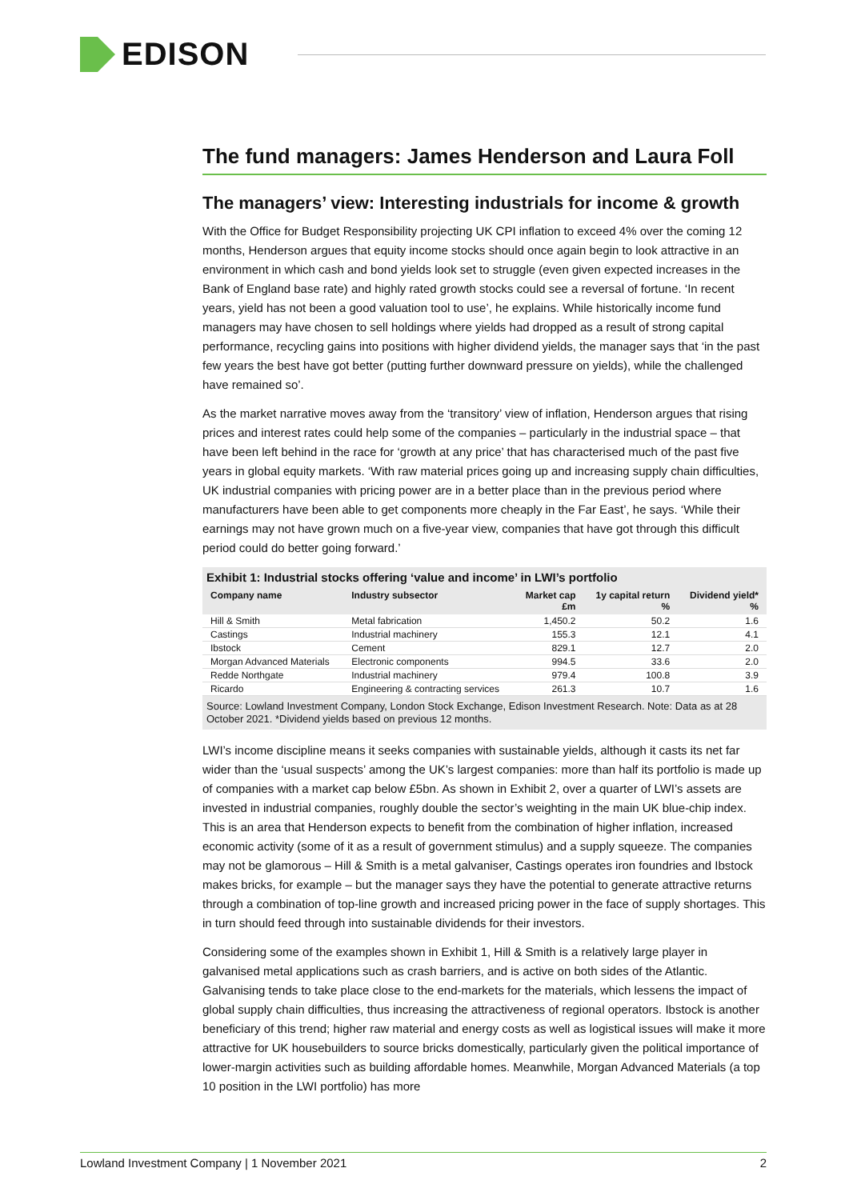EDISON
The fund managers: James Henderson and Laura Foll
The managers’ view: Interesting industrials for income & growth
With the Office for Budget Responsibility projecting UK CPI inflation to exceed 4% over the coming 12 months, Henderson argues that equity income stocks should once again begin to look attractive in an environment in which cash and bond yields look set to struggle (even given expected increases in the Bank of England base rate) and highly rated growth stocks could see a reversal of fortune. ‘In recent years, yield has not been a good valuation tool to use’, he explains. While historically income fund managers may have chosen to sell holdings where yields had dropped as a result of strong capital performance, recycling gains into positions with higher dividend yields, the manager says that ‘in the past few years the best have got better (putting further downward pressure on yields), while the challenged have remained so’.
As the market narrative moves away from the ‘transitory’ view of inflation, Henderson argues that rising prices and interest rates could help some of the companies – particularly in the industrial space – that have been left behind in the race for ‘growth at any price’ that has characterised much of the past five years in global equity markets. ‘With raw material prices going up and increasing supply chain difficulties, UK industrial companies with pricing power are in a better place than in the previous period where manufacturers have been able to get components more cheaply in the Far East’, he says. ‘While their earnings may not have grown much on a five-year view, companies that have got through this difficult period could do better going forward.’
Exhibit 1: Industrial stocks offering ‘value and income’ in LWI’s portfolio
| Company name | Industry subsector | Market cap £m | 1y capital return % | Dividend yield* % |
| --- | --- | --- | --- | --- |
| Hill & Smith | Metal fabrication | 1,450.2 | 50.2 | 1.6 |
| Castings | Industrial machinery | 155.3 | 12.1 | 4.1 |
| Ibstock | Cement | 829.1 | 12.7 | 2.0 |
| Morgan Advanced Materials | Electronic components | 994.5 | 33.6 | 2.0 |
| Redde Northgate | Industrial machinery | 979.4 | 100.8 | 3.9 |
| Ricardo | Engineering & contracting services | 261.3 | 10.7 | 1.6 |
Source: Lowland Investment Company, London Stock Exchange, Edison Investment Research. Note: Data as at 28 October 2021. *Dividend yields based on previous 12 months.
LWI’s income discipline means it seeks companies with sustainable yields, although it casts its net far wider than the ‘usual suspects’ among the UK’s largest companies: more than half its portfolio is made up of companies with a market cap below £5bn. As shown in Exhibit 2, over a quarter of LWI’s assets are invested in industrial companies, roughly double the sector’s weighting in the main UK blue-chip index. This is an area that Henderson expects to benefit from the combination of higher inflation, increased economic activity (some of it as a result of government stimulus) and a supply squeeze. The companies may not be glamorous – Hill & Smith is a metal galvaniser, Castings operates iron foundries and Ibstock makes bricks, for example – but the manager says they have the potential to generate attractive returns through a combination of top-line growth and increased pricing power in the face of supply shortages. This in turn should feed through into sustainable dividends for their investors.
Considering some of the examples shown in Exhibit 1, Hill & Smith is a relatively large player in galvanised metal applications such as crash barriers, and is active on both sides of the Atlantic. Galvanising tends to take place close to the end-markets for the materials, which lessens the impact of global supply chain difficulties, thus increasing the attractiveness of regional operators. Ibstock is another beneficiary of this trend; higher raw material and energy costs as well as logistical issues will make it more attractive for UK housebuilders to source bricks domestically, particularly given the political importance of lower-margin activities such as building affordable homes. Meanwhile, Morgan Advanced Materials (a top 10 position in the LWI portfolio) has more
Lowland Investment Company | 1 November 2021 2